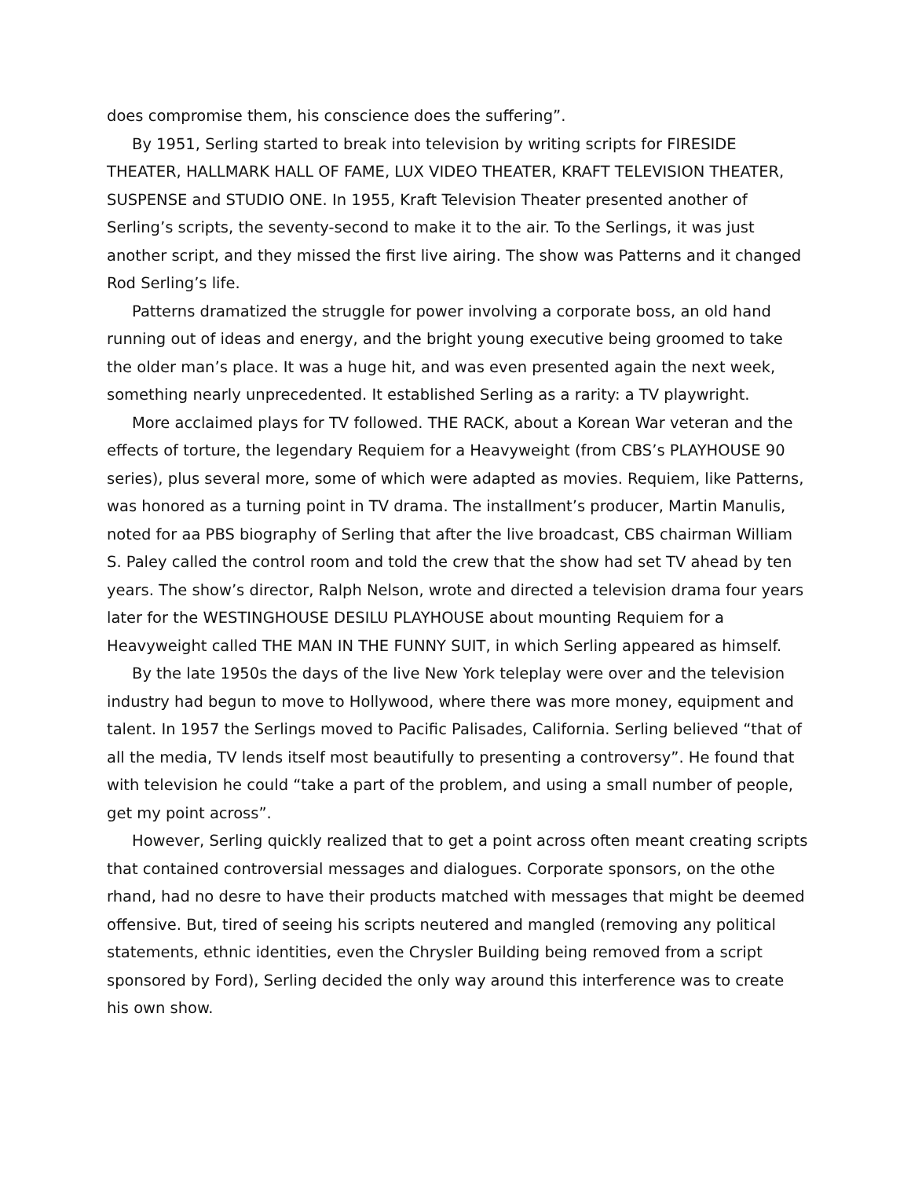does compromise them, his conscience does the suffering”.
By 1951, Serling started to break into television by writing scripts for FIRESIDE THEATER, HALLMARK HALL OF FAME, LUX VIDEO THEATER, KRAFT TELEVISION THEATER, SUSPENSE and STUDIO ONE. In 1955, Kraft Television Theater presented another of Serling’s scripts, the seventy-second to make it to the air. To the Serlings, it was just another script, and they missed the first live airing. The show was Patterns and it changed Rod Serling’s life.
Patterns dramatized the struggle for power involving a corporate boss, an old hand running out of ideas and energy, and the bright young executive being groomed to take the older man’s place. It was a huge hit, and was even presented again the next week, something nearly unprecedented. It established Serling as a rarity: a TV playwright.
More acclaimed plays for TV followed. THE RACK, about a Korean War veteran and the effects of torture, the legendary Requiem for a Heavyweight (from CBS’s PLAYHOUSE 90 series), plus several more, some of which were adapted as movies. Requiem, like Patterns, was honored as a turning point in TV drama. The installment’s producer, Martin Manulis, noted for aa PBS biography of Serling that after the live broadcast, CBS chairman William S. Paley called the control room and told the crew that the show had set TV ahead by ten years. The show’s director, Ralph Nelson, wrote and directed a television drama four years later for the WESTINGHOUSE DESILU PLAYHOUSE about mounting Requiem for a Heavyweight called THE MAN IN THE FUNNY SUIT, in which Serling appeared as himself.
By the late 1950s the days of the live New York teleplay were over and the television industry had begun to move to Hollywood, where there was more money, equipment and talent. In 1957 the Serlings moved to Pacific Palisades, California. Serling believed “that of all the media, TV lends itself most beautifully to presenting a controversy”. He found that with television he could “take a part of the problem, and using a small number of people, get my point across”.
However, Serling quickly realized that to get a point across often meant creating scripts that contained controversial messages and dialogues. Corporate sponsors, on the othe rhand, had no desre to have their products matched with messages that might be deemed offensive. But, tired of seeing his scripts neutered and mangled (removing any political statements, ethnic identities, even the Chrysler Building being removed from a script sponsored by Ford), Serling decided the only way around this interference was to create his own show.